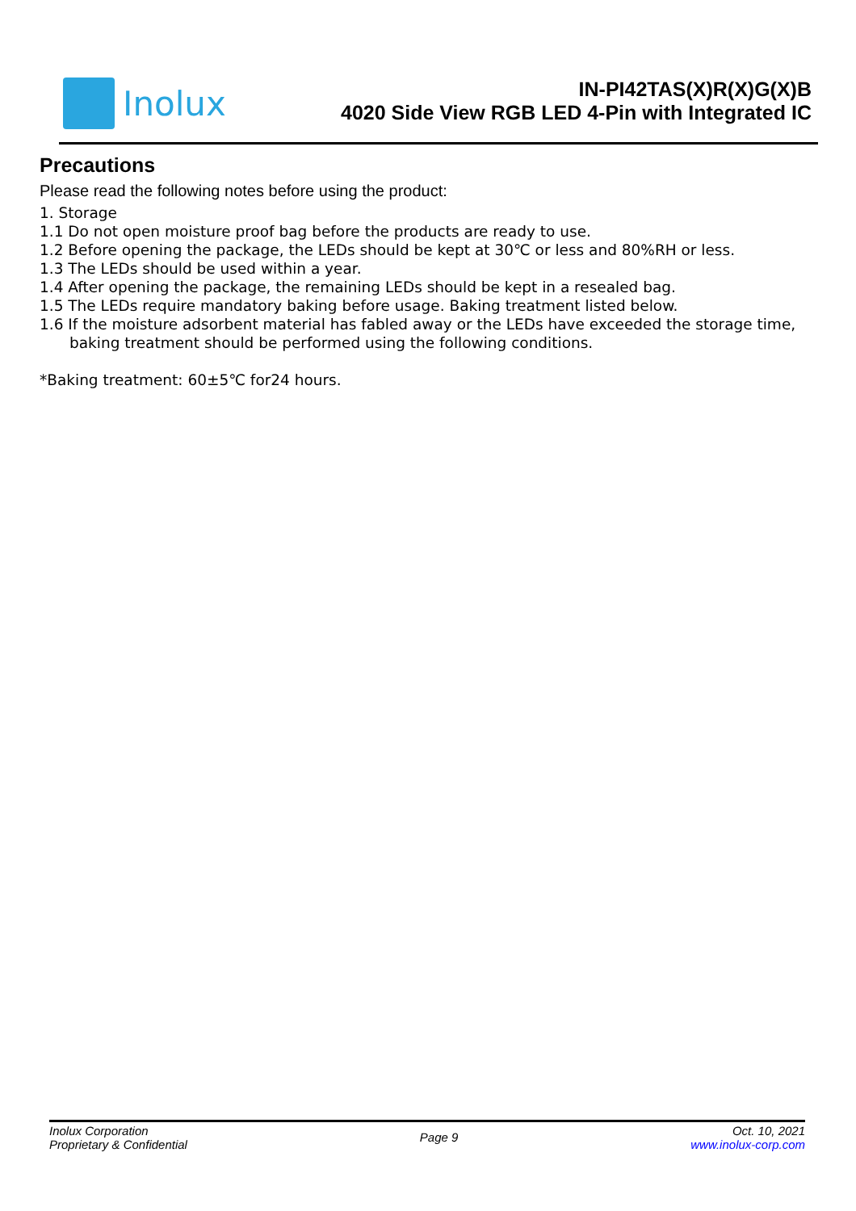Inolux
IN-PI42TAS(X)R(X)G(X)B
4020 Side View RGB LED 4-Pin with Integrated IC
Precautions
Please read the following notes before using the product:
1. Storage
1.1 Do not open moisture proof bag before the products are ready to use.
1.2 Before opening the package, the LEDs should be kept at 30℃ or less and 80%RH or less.
1.3 The LEDs should be used within a year.
1.4 After opening the package, the remaining LEDs should be kept in a resealed bag.
1.5 The LEDs require mandatory baking before usage. Baking treatment listed below.
1.6 If the moisture adsorbent material has fabled away or the LEDs have exceeded the storage time,
baking treatment should be performed using the following conditions.
*Baking treatment: 60±5℃ for24 hours.
Inolux Corporation
Proprietary & Confidential
Page 9
Oct. 10, 2021
www.inolux-corp.com